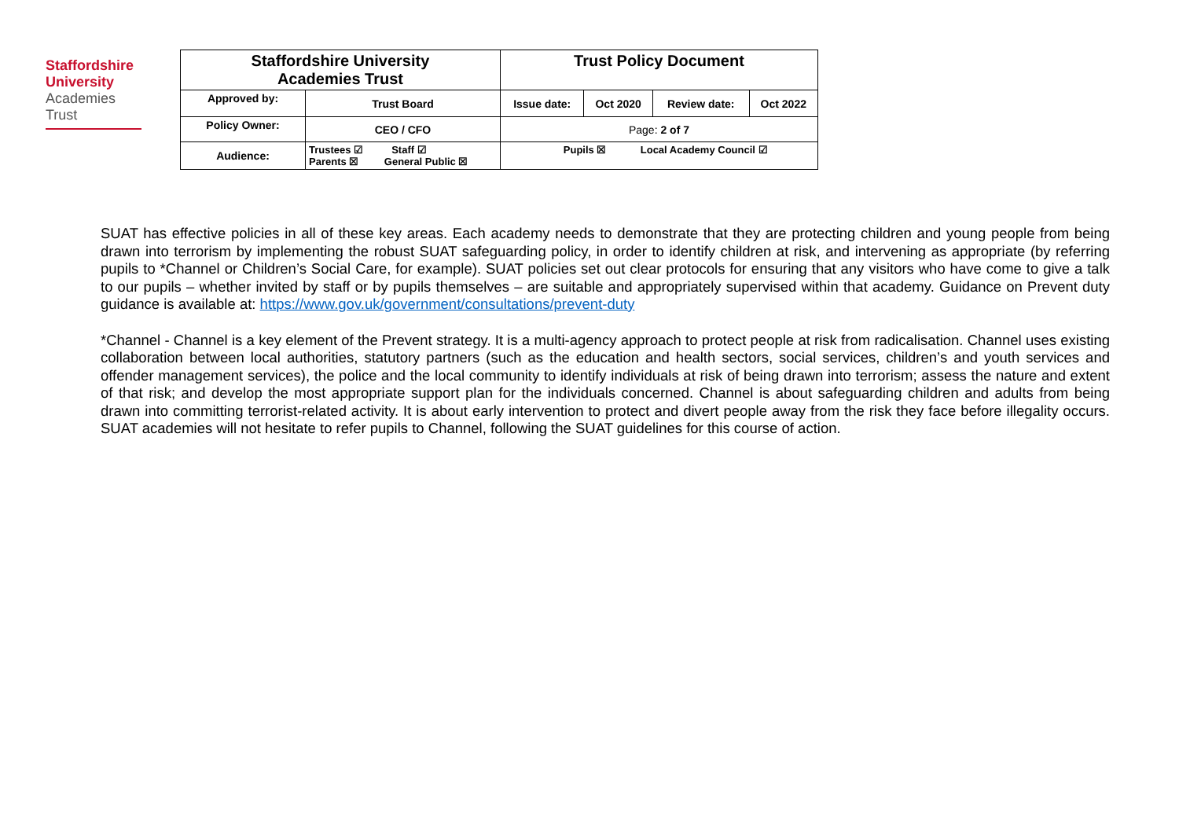Staffordshire
University
Academies
Trust
| Staffordshire University Academies Trust | | Trust Policy Document | | | |
| Approved by: | Trust Board | Issue date: | Oct 2020 | Review date: | Oct 2022 |
| Policy Owner: | CEO / CFO | Page: 2 of 7 | | | |
| Audience: | Trustees ☑ Staff ☑ Parents ☒ General Public ☒ | Pupils ☒ Local Academy Council ☑ | | | |
SUAT has effective policies in all of these key areas. Each academy needs to demonstrate that they are protecting children and young people from being drawn into terrorism by implementing the robust SUAT safeguarding policy, in order to identify children at risk, and intervening as appropriate (by referring pupils to *Channel or Children’s Social Care, for example). SUAT policies set out clear protocols for ensuring that any visitors who have come to give a talk to our pupils – whether invited by staff or by pupils themselves – are suitable and appropriately supervised within that academy. Guidance on Prevent duty guidance is available at: https://www.gov.uk/government/consultations/prevent-duty
*Channel - Channel is a key element of the Prevent strategy. It is a multi-agency approach to protect people at risk from radicalisation. Channel uses existing collaboration between local authorities, statutory partners (such as the education and health sectors, social services, children’s and youth services and offender management services), the police and the local community to identify individuals at risk of being drawn into terrorism; assess the nature and extent of that risk; and develop the most appropriate support plan for the individuals concerned. Channel is about safeguarding children and adults from being drawn into committing terrorist-related activity. It is about early intervention to protect and divert people away from the risk they face before illegality occurs. SUAT academies will not hesitate to refer pupils to Channel, following the SUAT guidelines for this course of action.